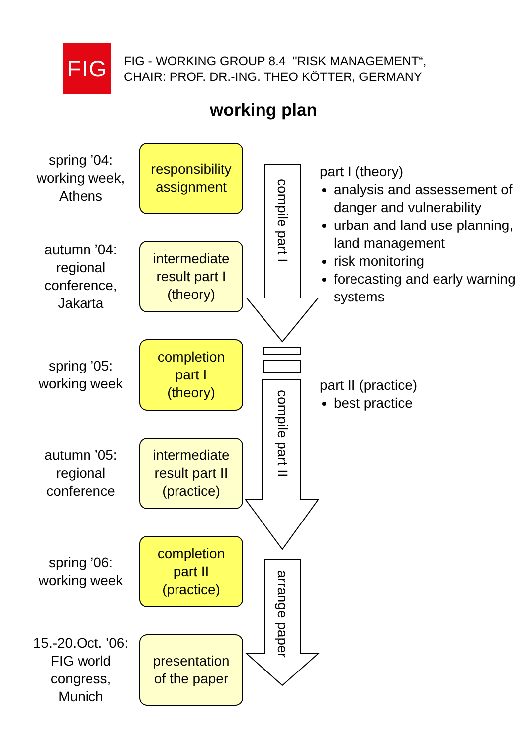FIG
FIG - WORKING GROUP 8.4 "RISK MANAGEMENT“,
CHAIR: PROF. DR.-ING. THEO KÖTTER, GERMANY
working plan
compile part I
compile part II
arrange paper
spring ’04:
working week,
Athens
responsibility
assignment
autumn ’04:
regional
conference,
Jakarta
intermediate
result part I
(theory)
spring ’05:
working week
completion
part I
(theory)
autumn ’05:
regional
conference
intermediate
result part II
(practice)
spring ’06:
working week
completion
part II
(practice)
15.-20.Oct. ’06:
FIG world
congress,
Munich
presentation
of the paper
part I (theory)
analysis and assessement of danger and vulnerability
urban and land use planning, land management
risk monitoring
forecasting and early warning systems
part II (practice)
best practice